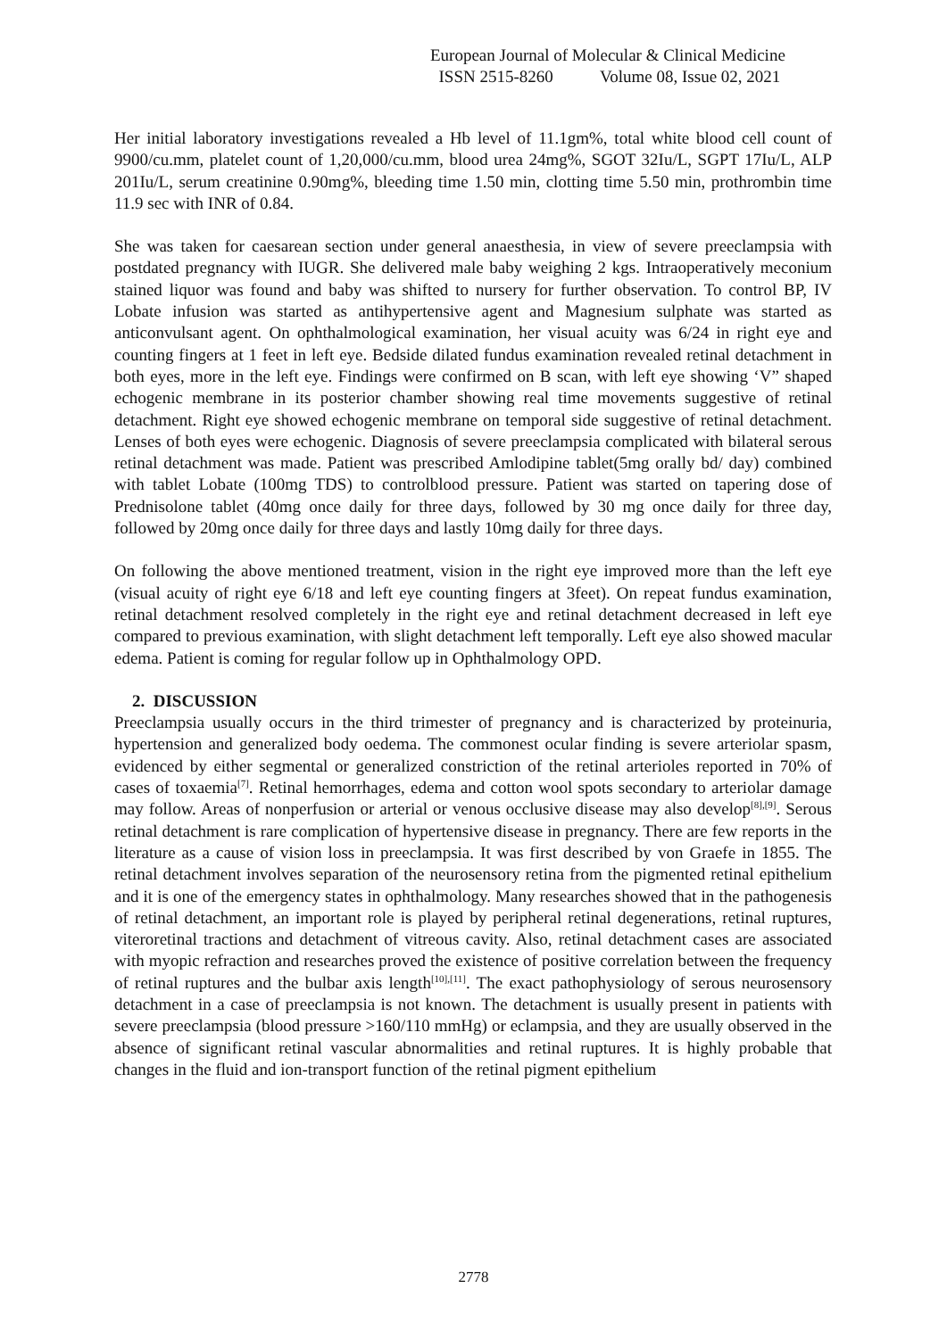European Journal of Molecular & Clinical Medicine
ISSN 2515-8260 Volume 08, Issue 02, 2021
Her initial laboratory investigations revealed a Hb level of 11.1gm%, total white blood cell count of 9900/cu.mm, platelet count of 1,20,000/cu.mm, blood urea 24mg%, SGOT 32Iu/L, SGPT 17Iu/L, ALP 201Iu/L, serum creatinine 0.90mg%, bleeding time 1.50 min, clotting time 5.50 min, prothrombin time 11.9 sec with INR of 0.84.
She was taken for caesarean section under general anaesthesia, in view of severe preeclampsia with postdated pregnancy with IUGR. She delivered male baby weighing 2 kgs. Intraoperatively meconium stained liquor was found and baby was shifted to nursery for further observation. To control BP, IV Lobate infusion was started as antihypertensive agent and Magnesium sulphate was started as anticonvulsant agent. On ophthalmological examination, her visual acuity was 6/24 in right eye and counting fingers at 1 feet in left eye. Bedside dilated fundus examination revealed retinal detachment in both eyes, more in the left eye. Findings were confirmed on B scan, with left eye showing ‘V” shaped echogenic membrane in its posterior chamber showing real time movements suggestive of retinal detachment. Right eye showed echogenic membrane on temporal side suggestive of retinal detachment. Lenses of both eyes were echogenic. Diagnosis of severe preeclampsia complicated with bilateral serous retinal detachment was made. Patient was prescribed Amlodipine tablet(5mg orally bd/ day) combined with tablet Lobate (100mg TDS) to controlblood pressure. Patient was started on tapering dose of Prednisolone tablet (40mg once daily for three days, followed by 30 mg once daily for three day, followed by 20mg once daily for three days and lastly 10mg daily for three days.
On following the above mentioned treatment, vision in the right eye improved more than the left eye (visual acuity of right eye 6/18 and left eye counting fingers at 3feet). On repeat fundus examination, retinal detachment resolved completely in the right eye and retinal detachment decreased in left eye compared to previous examination, with slight detachment left temporally. Left eye also showed macular edema. Patient is coming for regular follow up in Ophthalmology OPD.
2. DISCUSSION
Preeclampsia usually occurs in the third trimester of pregnancy and is characterized by proteinuria, hypertension and generalized body oedema. The commonest ocular finding is severe arteriolar spasm, evidenced by either segmental or generalized constriction of the retinal arterioles reported in 70% of cases of toxaemia<sup>[7]</sup>. Retinal hemorrhages, edema and cotton wool spots secondary to arteriolar damage may follow. Areas of nonperfusion or arterial or venous occlusive disease may also develop<sup>[8],[9]</sup>. Serous retinal detachment is rare complication of hypertensive disease in pregnancy. There are few reports in the literature as a cause of vision loss in preeclampsia. It was first described by von Graefe in 1855. The retinal detachment involves separation of the neurosensory retina from the pigmented retinal epithelium and it is one of the emergency states in ophthalmology. Many researches showed that in the pathogenesis of retinal detachment, an important role is played by peripheral retinal degenerations, retinal ruptures, viteroretinal tractions and detachment of vitreous cavity. Also, retinal detachment cases are associated with myopic refraction and researches proved the existence of positive correlation between the frequency of retinal ruptures and the bulbar axis length<sup>[10],[11]</sup>. The exact pathophysiology of serous neurosensory detachment in a case of preeclampsia is not known. The detachment is usually present in patients with severe preeclampsia (blood pressure >160/110 mmHg) or eclampsia, and they are usually observed in the absence of significant retinal vascular abnormalities and retinal ruptures. It is highly probable that changes in the fluid and ion-transport function of the retinal pigment epithelium
2778